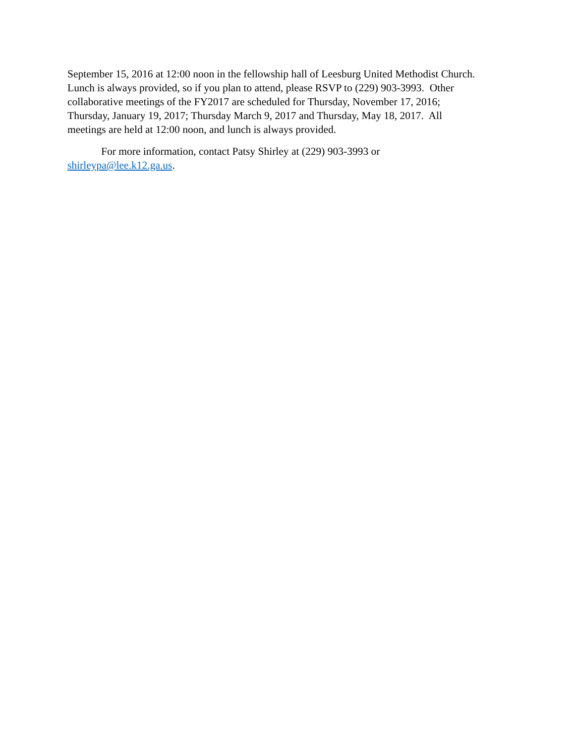September 15, 2016 at 12:00 noon in the fellowship hall of Leesburg United Methodist Church.
Lunch is always provided, so if you plan to attend, please RSVP to (229) 903-3993. Other
collaborative meetings of the FY2017 are scheduled for Thursday, November 17, 2016;
Thursday, January 19, 2017; Thursday March 9, 2017 and Thursday, May 18, 2017. All
meetings are held at 12:00 noon, and lunch is always provided.
For more information, contact Patsy Shirley at (229) 903-3993 or
shirleypa@lee.k12.ga.us.